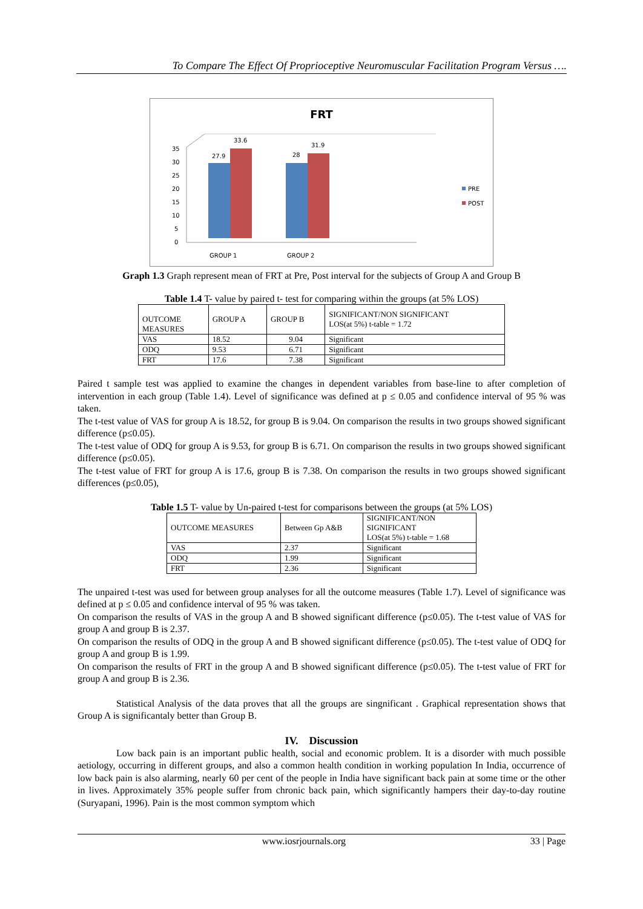To Compare The Effect Of Proprioceptive Neuromuscular Facilitation Program Versus ….
FRT
0
5
10
15
20
25
30
35
27.9
33.6
28
31.9
GROUP 1
GROUP 2
PRE
POST
Graph 1.3 Graph represent mean of FRT at Pre, Post interval for the subjects of Group A and Group B
Table 1.4 T- value by paired t- test for comparing within the groups (at 5% LOS)
| OUTCOME MEASURES | GROUP A | GROUP B | SIGNIFICANT/NON SIGNIFICANT LOS(at 5%) t-table = 1.72 |
| VAS | 18.52 | 9.04 | Significant |
| ODQ | 9.53 | 6.71 | Significant |
| FRT | 17.6 | 7.38 | Significant |
Paired t sample test was applied to examine the changes in dependent variables from base-line to after completion of intervention in each group (Table 1.4). Level of significance was defined at p ≤ 0.05 and confidence interval of 95 % was taken.
The t-test value of VAS for group A is 18.52, for group B is 9.04. On comparison the results in two groups showed significant difference (p≤0.05).
The t-test value of ODQ for group A is 9.53, for group B is 6.71. On comparison the results in two groups showed significant difference (p≤0.05).
The t-test value of FRT for group A is 17.6, group B is 7.38. On comparison the results in two groups showed significant differences (p≤0.05),
Table 1.5 T- value by Un-paired t-test for comparisons between the groups (at 5% LOS)
| OUTCOME MEASURES | Between Gp A&B | SIGNIFICANT/NON SIGNIFICANT LOS(at 5%) t-table = 1.68 |
| VAS | 2.37 | Significant |
| ODQ | 1.99 | Significant |
| FRT | 2.36 | Significant |
The unpaired t-test was used for between group analyses for all the outcome measures (Table 1.7). Level of significance was defined at p ≤ 0.05 and confidence interval of 95 % was taken.
On comparison the results of VAS in the group A and B showed significant difference (p≤0.05). The t-test value of VAS for group A and group B is 2.37.
On comparison the results of ODQ in the group A and B showed significant difference (p≤0.05). The t-test value of ODQ for group A and group B is 1.99.
On comparison the results of FRT in the group A and B showed significant difference (p≤0.05). The t-test value of FRT for group A and group B is 2.36.
Statistical Analysis of the data proves that all the groups are singnificant . Graphical representation shows that Group A is significantaly better than Group B.
IV. Discussion
Low back pain is an important public health, social and economic problem. It is a disorder with much possible aetiology, occurring in different groups, and also a common health condition in working population In India, occurrence of low back pain is also alarming, nearly 60 per cent of the people in India have significant back pain at some time or the other in lives. Approximately 35% people suffer from chronic back pain, which significantly hampers their day-to-day routine (Suryapani, 1996). Pain is the most common symptom which
www.iosrjournals.org 33 | Page